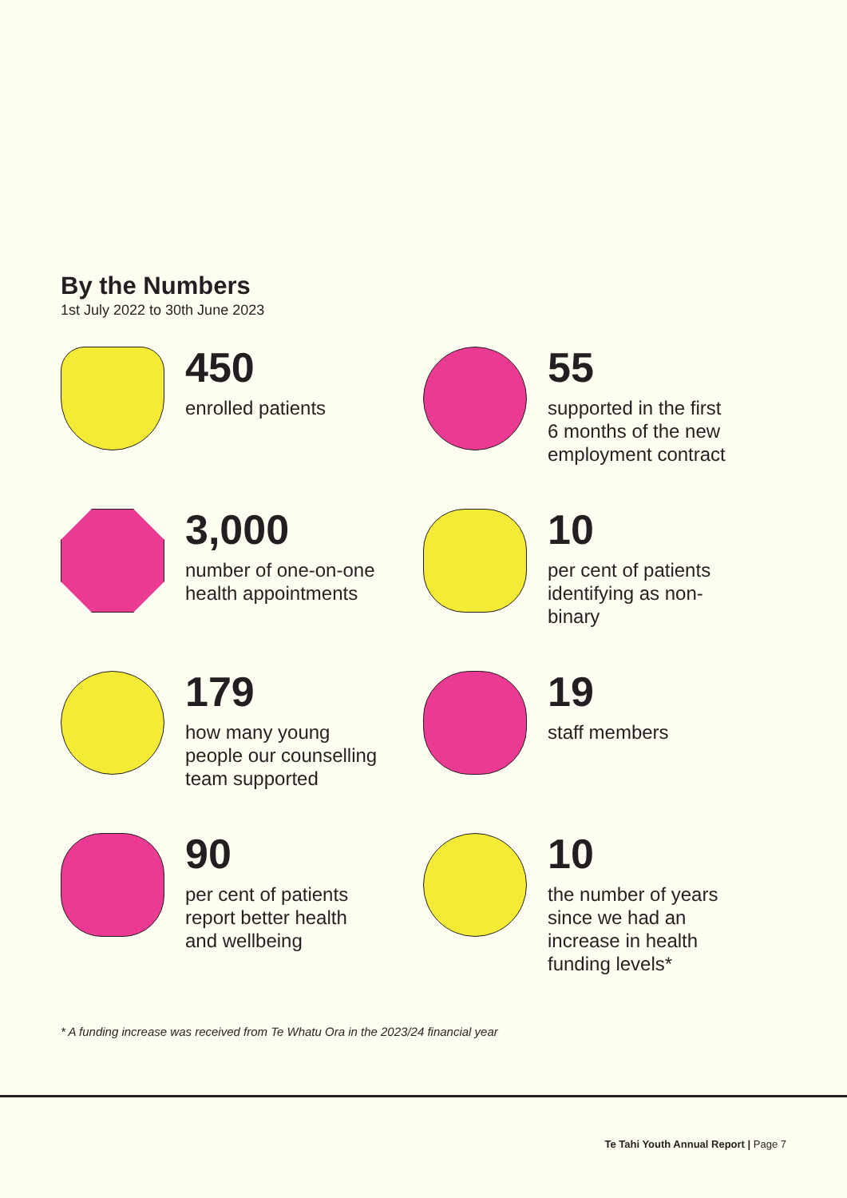By the Numbers
1st July 2022 to 30th June 2023
450
enrolled patients
55
supported in the first
6 months of the new
employment contract
3,000
number of one-on-one
health appointments
10
per cent of patients
identifying as non-
binary
179
how many young
people our counselling
team supported
19
staff members
90
per cent of patients
report better health
and wellbeing
10
the number of years
since we had an
increase in health
funding levels*
* A funding increase was received from Te Whatu Ora in the 2023/24 financial year
Te Tahi Youth Annual Report | Page 7